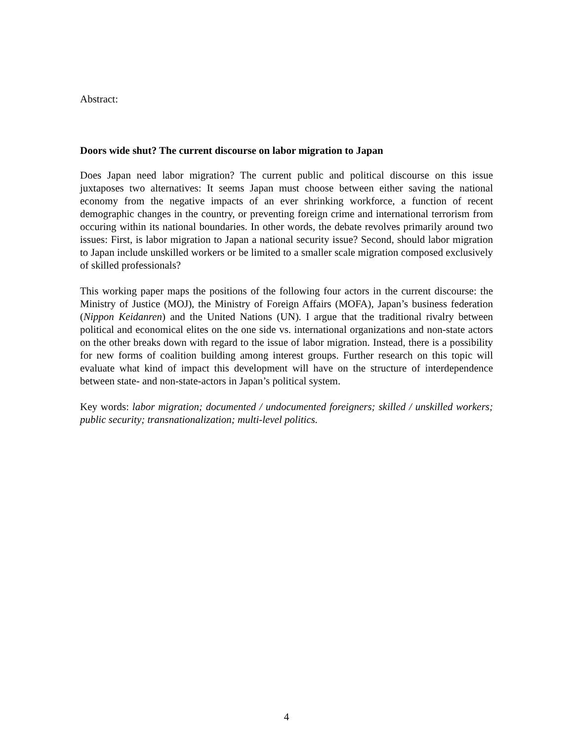Abstract:
Doors wide shut? The current discourse on labor migration to Japan
Does Japan need labor migration? The current public and political discourse on this issue juxtaposes two alternatives: It seems Japan must choose between either saving the national economy from the negative impacts of an ever shrinking workforce, a function of recent demographic changes in the country, or preventing foreign crime and international terrorism from occuring within its national boundaries. In other words, the debate revolves primarily around two issues: First, is labor migration to Japan a national security issue? Second, should labor migration to Japan include unskilled workers or be limited to a smaller scale migration composed exclusively of skilled professionals?
This working paper maps the positions of the following four actors in the current discourse: the Ministry of Justice (MOJ), the Ministry of Foreign Affairs (MOFA), Japan’s business federation (Nippon Keidanren) and the United Nations (UN). I argue that the traditional rivalry between political and economical elites on the one side vs. international organizations and non-state actors on the other breaks down with regard to the issue of labor migration. Instead, there is a possibility for new forms of coalition building among interest groups. Further research on this topic will evaluate what kind of impact this development will have on the structure of interdependence between state- and non-state-actors in Japan’s political system.
Key words: labor migration; documented / undocumented foreigners; skilled / unskilled workers; public security; transnationalization; multi-level politics.
4